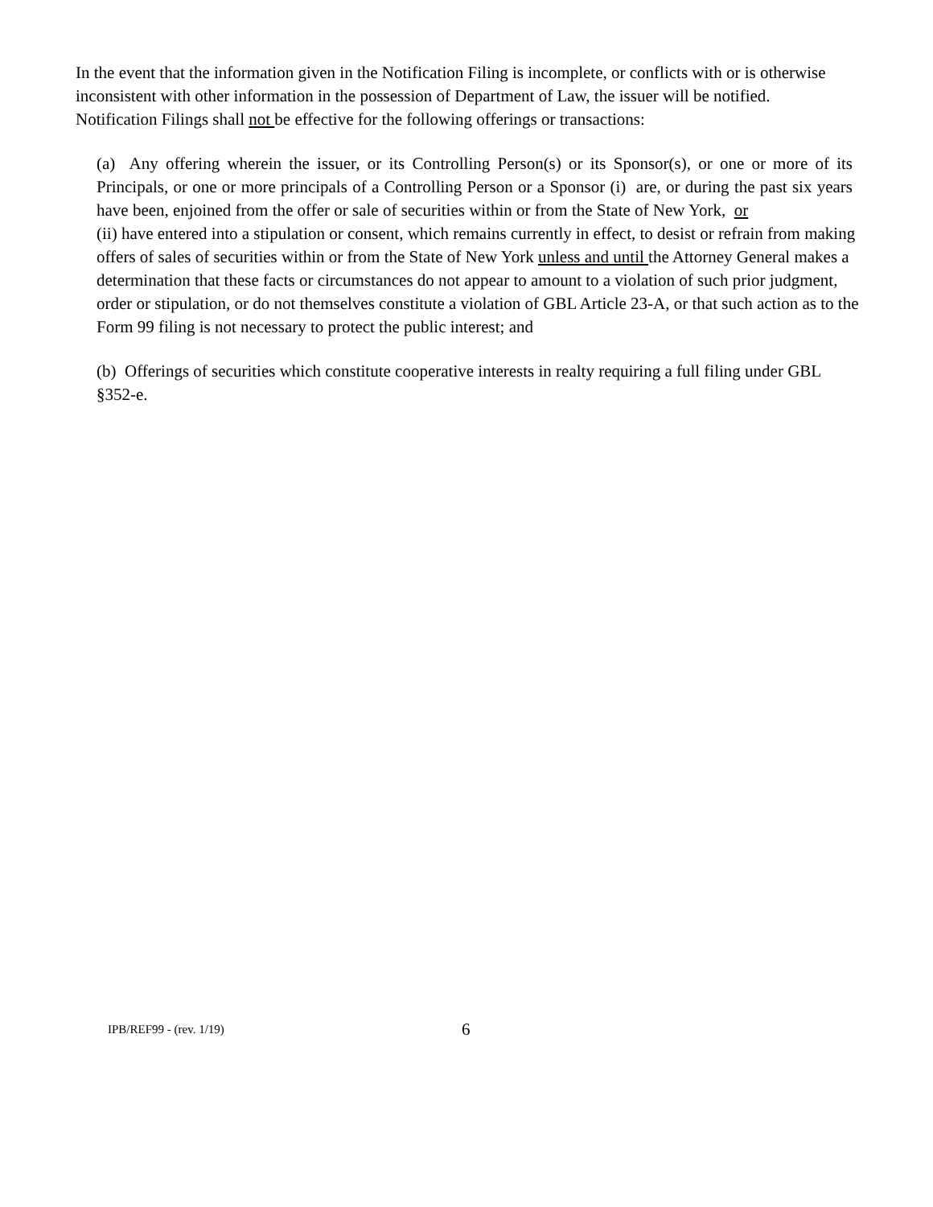In the event that the information given in the Notification Filing is incomplete, or conflicts with or is otherwise inconsistent with other information in the possession of Department of Law, the issuer will be notified. Notification Filings shall not be effective for the following offerings or transactions:
(a) Any offering wherein the issuer, or its Controlling Person(s) or its Sponsor(s), or one or more of its Principals, or one or more principals of a Controlling Person or a Sponsor (i) are, or during the past six years have been, enjoined from the offer or sale of securities within or from the State of New York, or
(ii) have entered into a stipulation or consent, which remains currently in effect, to desist or refrain from making offers of sales of securities within or from the State of New York unless and until the Attorney General makes a determination that these facts or circumstances do not appear to amount to a violation of such prior judgment, order or stipulation, or do not themselves constitute a violation of GBL Article 23-A, or that such action as to the Form 99 filing is not necessary to protect the public interest; and
(b) Offerings of securities which constitute cooperative interests in realty requiring a full filing under GBL §352-e.
IPB/REF99 - (rev. 1/19) 6